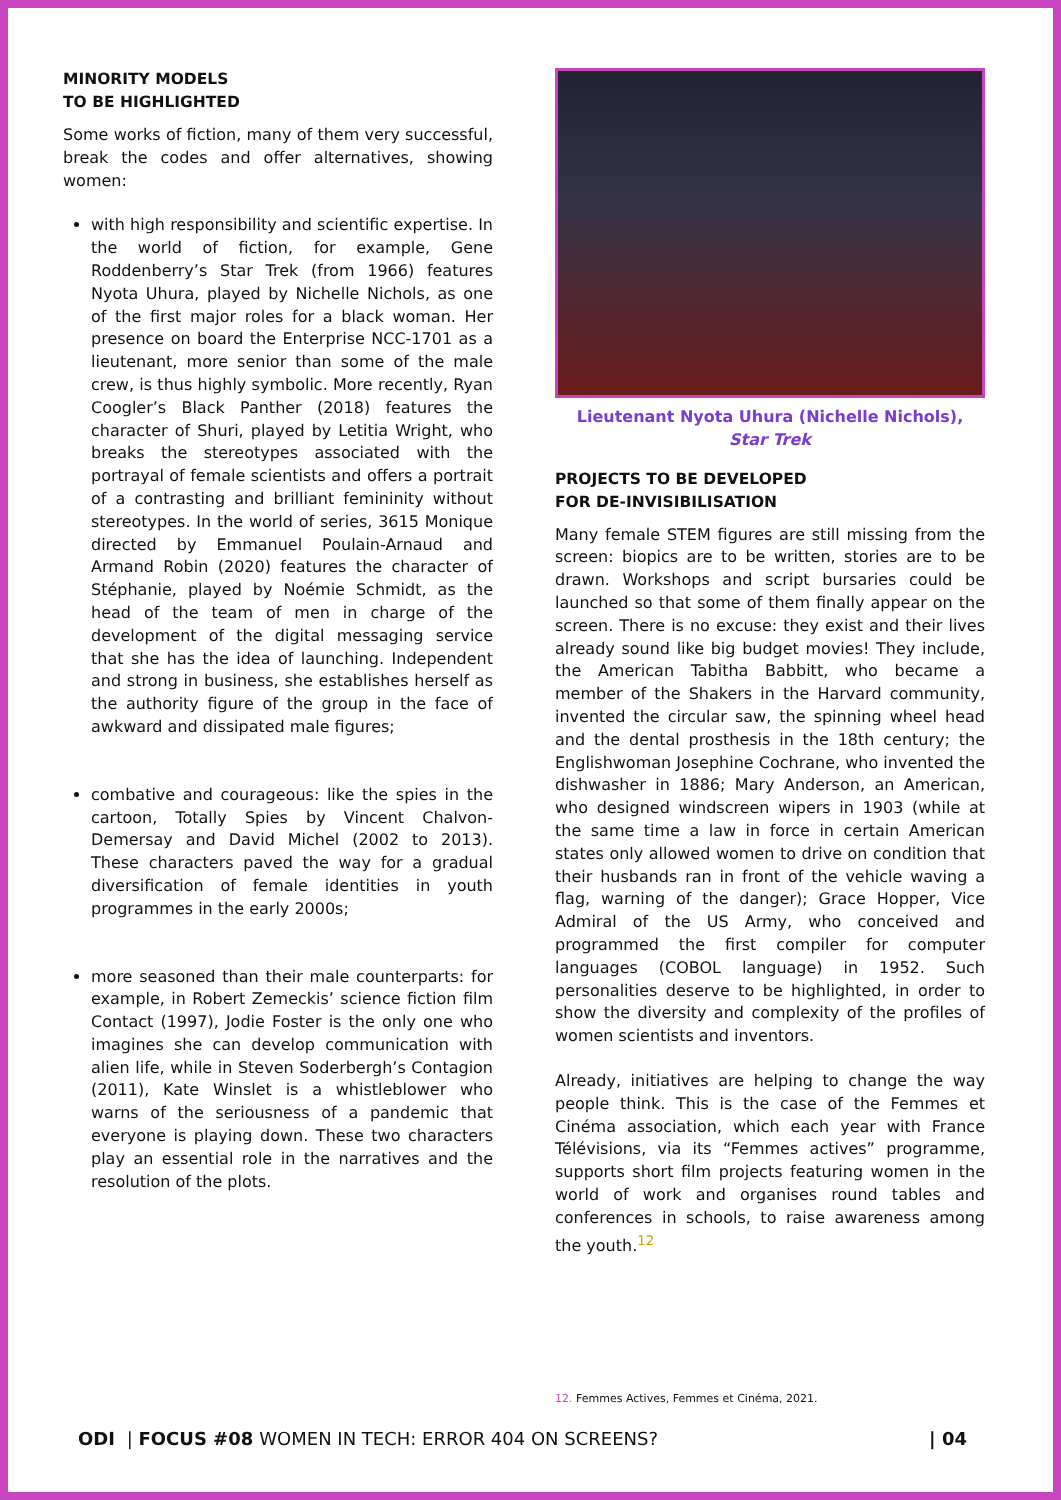MINORITY MODELS
TO BE HIGHLIGHTED
Some works of fiction, many of them very successful, break the codes and offer alternatives, showing women:
with high responsibility and scientific expertise. In the world of fiction, for example, Gene Roddenberry’s Star Trek (from 1966) features Nyota Uhura, played by Nichelle Nichols, as one of the first major roles for a black woman. Her presence on board the Enterprise NCC-1701 as a lieutenant, more senior than some of the male crew, is thus highly symbolic. More recently, Ryan Coogler’s Black Panther (2018) features the character of Shuri, played by Letitia Wright, who breaks the stereotypes associated with the portrayal of female scientists and offers a portrait of a contrasting and brilliant femininity without stereotypes. In the world of series, 3615 Monique directed by Emmanuel Poulain-Arnaud and Armand Robin (2020) features the character of Stéphanie, played by Noémie Schmidt, as the head of the team of men in charge of the development of the digital messaging service that she has the idea of launching. Independent and strong in business, she establishes herself as the authority figure of the group in the face of awkward and dissipated male figures;
combative and courageous: like the spies in the cartoon, Totally Spies by Vincent Chalvon-Demersay and David Michel (2002 to 2013). These characters paved the way for a gradual diversification of female identities in youth programmes in the early 2000s;
more seasoned than their male counterparts: for example, in Robert Zemeckis’ science fiction film Contact (1997), Jodie Foster is the only one who imagines she can develop communication with alien life, while in Steven Soderbergh’s Contagion (2011), Kate Winslet is a whistleblower who warns of the seriousness of a pandemic that everyone is playing down. These two characters play an essential role in the narratives and the resolution of the plots.
Lieutenant Nyota Uhura (Nichelle Nichols),
Star Trek
PROJECTS TO BE DEVELOPED
FOR DE-INVISIBILISATION
Many female STEM figures are still missing from the screen: biopics are to be written, stories are to be drawn. Workshops and script bursaries could be launched so that some of them finally appear on the screen. There is no excuse: they exist and their lives already sound like big budget movies! They include, the American Tabitha Babbitt, who became a member of the Shakers in the Harvard community, invented the circular saw, the spinning wheel head and the dental prosthesis in the 18th century; the Englishwoman Josephine Cochrane, who invented the dishwasher in 1886; Mary Anderson, an American, who designed windscreen wipers in 1903 (while at the same time a law in force in certain American states only allowed women to drive on condition that their husbands ran in front of the vehicle waving a flag, warning of the danger); Grace Hopper, Vice Admiral of the US Army, who conceived and programmed the first compiler for computer languages (COBOL language) in 1952. Such personalities deserve to be highlighted, in order to show the diversity and complexity of the profiles of women scientists and inventors.
Already, initiatives are helping to change the way people think. This is the case of the Femmes et Cinéma association, which each year with France Télévisions, via its “Femmes actives” programme, supports short film projects featuring women in the world of work and organises round tables and conferences in schools, to raise awareness among the youth.<sup>12</sup>
12. Femmes Actives, Femmes et Cinéma, 2021.
ODI | FOCUS #08 WOMEN IN TECH: ERROR 404 ON SCREENS? | 04